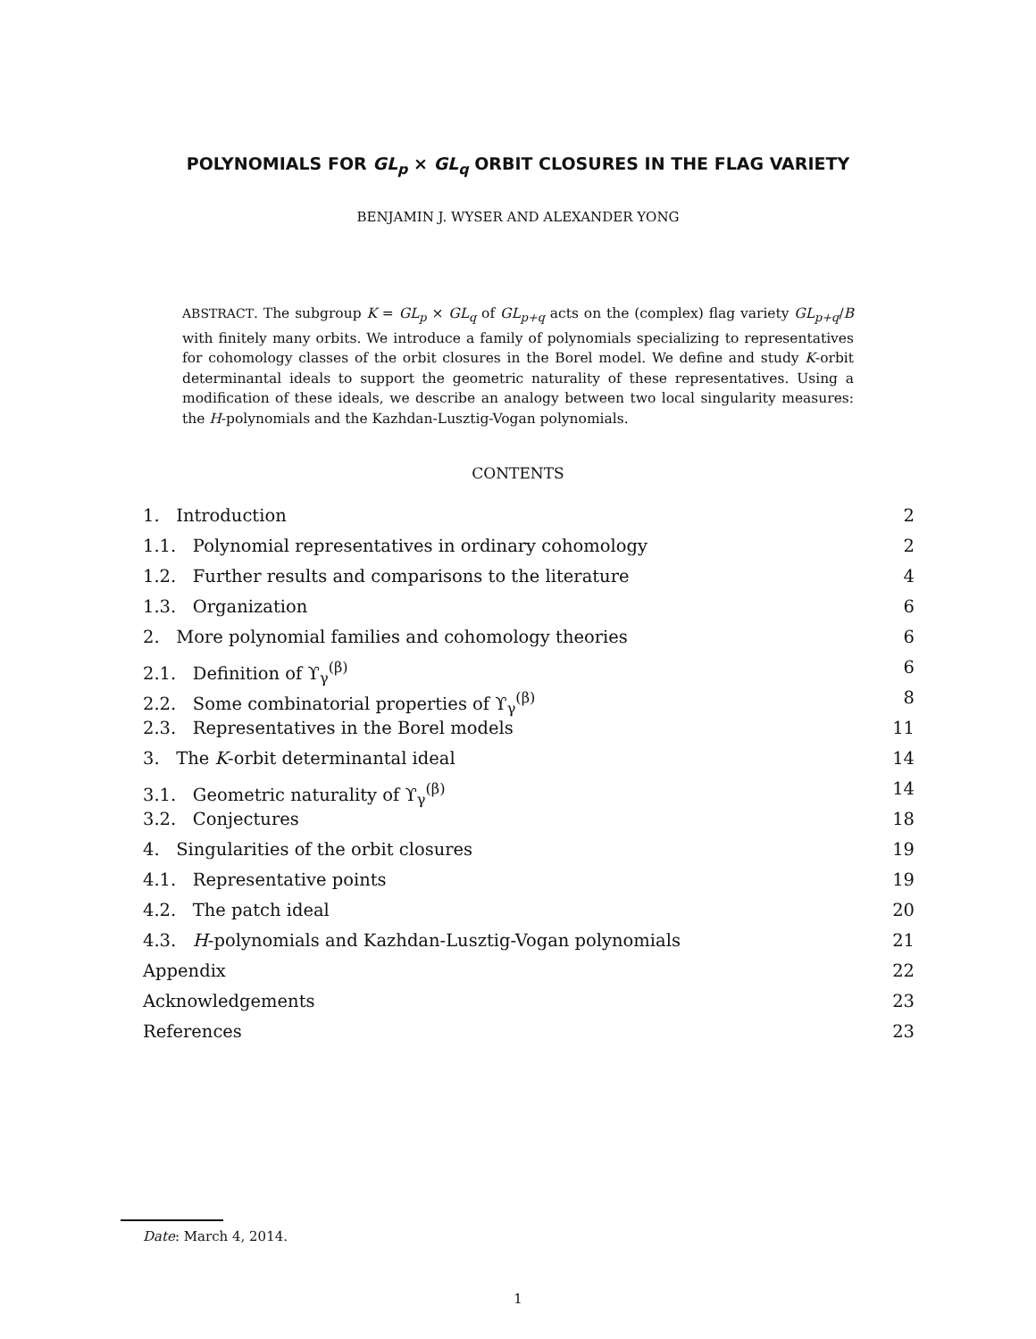POLYNOMIALS FOR GL<sub>p</sub> × GL<sub>q</sub> ORBIT CLOSURES IN THE FLAG VARIETY
BENJAMIN J. WYSER AND ALEXANDER YONG
ABSTRACT. The subgroup K = GL<sub>p</sub> × GL<sub>q</sub> of GL<sub>p+q</sub> acts on the (complex) flag variety GL<sub>p+q</sub>/B with finitely many orbits. We introduce a family of polynomials specializing to representatives for cohomology classes of the orbit closures in the Borel model. We define and study K-orbit determinantal ideals to support the geometric naturality of these representatives. Using a modification of these ideals, we describe an analogy between two local singularity measures: the H-polynomials and the Kazhdan-Lusztig-Vogan polynomials.
CONTENTS
1. Introduction 2
1.1. Polynomial representatives in ordinary cohomology 2
1.2. Further results and comparisons to the literature 4
1.3. Organization 6
2. More polynomial families and cohomology theories 6
2.1. Definition of ϒ<sub>γ</sub><sup>(β)</sup> 6
2.2. Some combinatorial properties of ϒ<sub>γ</sub><sup>(β)</sup> 8
2.3. Representatives in the Borel models 11
3. The K-orbit determinantal ideal 14
3.1. Geometric naturality of ϒ<sub>γ</sub><sup>(β)</sup> 14
3.2. Conjectures 18
4. Singularities of the orbit closures 19
4.1. Representative points 19
4.2. The patch ideal 20
4.3. H-polynomials and Kazhdan-Lusztig-Vogan polynomials 21
Appendix 22
Acknowledgements 23
References 23
Date: March 4, 2014.
1